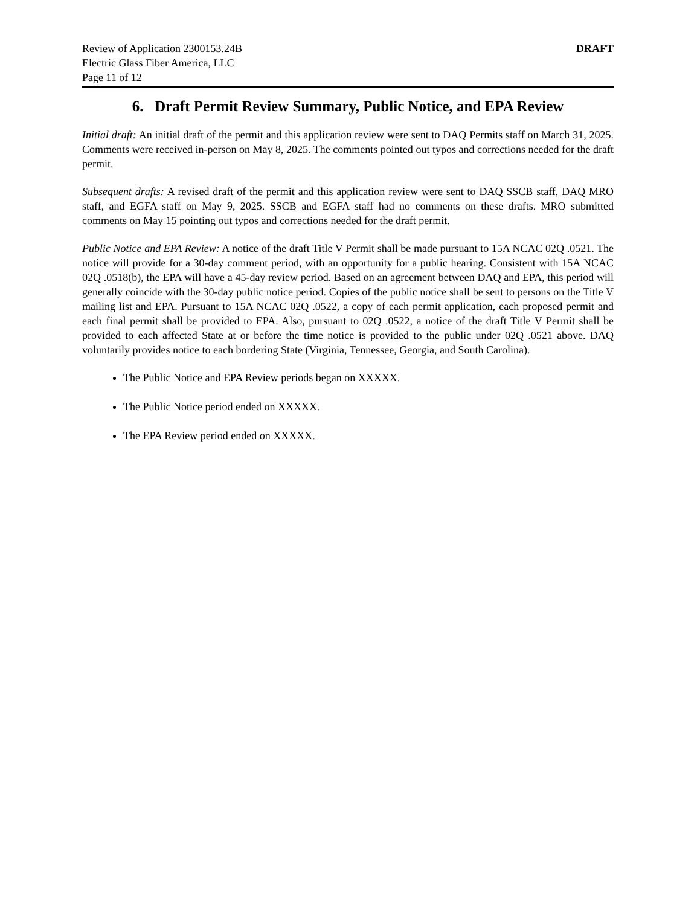Review of Application 2300153.24B
Electric Glass Fiber America, LLC
Page 11 of 12
DRAFT
6. Draft Permit Review Summary, Public Notice, and EPA Review
Initial draft: An initial draft of the permit and this application review were sent to DAQ Permits staff on March 31, 2025. Comments were received in-person on May 8, 2025. The comments pointed out typos and corrections needed for the draft permit.
Subsequent drafts: A revised draft of the permit and this application review were sent to DAQ SSCB staff, DAQ MRO staff, and EGFA staff on May 9, 2025. SSCB and EGFA staff had no comments on these drafts. MRO submitted comments on May 15 pointing out typos and corrections needed for the draft permit.
Public Notice and EPA Review: A notice of the draft Title V Permit shall be made pursuant to 15A NCAC 02Q .0521. The notice will provide for a 30-day comment period, with an opportunity for a public hearing. Consistent with 15A NCAC 02Q .0518(b), the EPA will have a 45-day review period. Based on an agreement between DAQ and EPA, this period will generally coincide with the 30-day public notice period. Copies of the public notice shall be sent to persons on the Title V mailing list and EPA. Pursuant to 15A NCAC 02Q .0522, a copy of each permit application, each proposed permit and each final permit shall be provided to EPA. Also, pursuant to 02Q .0522, a notice of the draft Title V Permit shall be provided to each affected State at or before the time notice is provided to the public under 02Q .0521 above. DAQ voluntarily provides notice to each bordering State (Virginia, Tennessee, Georgia, and South Carolina).
The Public Notice and EPA Review periods began on XXXXX.
The Public Notice period ended on XXXXX.
The EPA Review period ended on XXXXX.